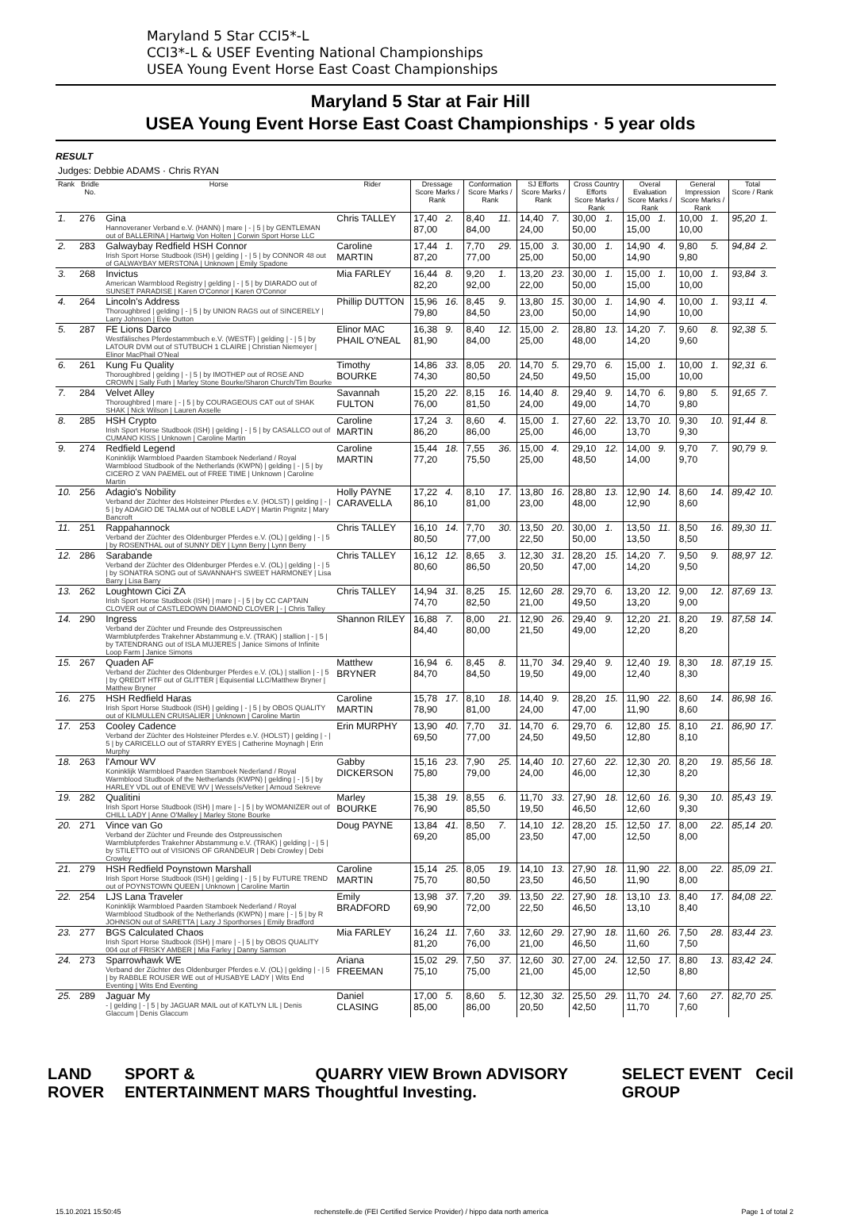Maryland 5 Star CCI5*-L
CCI3*-L & USEF Eventing National Championships
USEA Young Event Horse East Coast Championships
Maryland 5 Star at Fair Hill
USEA Young Event Horse East Coast Championships · 5 year olds
RESULT
Judges: Debbie ADAMS · Chris RYAN
| Rank | Bridle No. | Horse | Rider | Dressage Score Marks / Rank | | Conformation Score Marks / Rank | | SJ Efforts Score Marks / Rank | | Cross Country Efforts Score Marks / Rank | | Overal Evaluation Score Marks / Rank | | General Impression Score Marks / Rank | | Total Score / Rank | |
| --- | --- | --- | --- | --- | --- | --- | --- | --- | --- | --- | --- | --- | --- | --- | --- | --- | --- |
| 1. | 276 | Gina Hannoveraner Verband e.V. (HANN) / mare / - / 5 / by GENTLEMAN out of BALLERINA / Hartwig Von Holten / Corwin Sport Horse LLC | Chris TALLEY | 17,40 87,00 | 2. | 8,40 84,00 | 11. | 14,40 24,00 | 7. | 30,00 50,00 | 1. | 15,00 15,00 | 1. | 10,00 10,00 | 1. | 95,20 | 1. |
| 2. | 283 | Galwaybay Redfield HSH Connor Irish Sport Horse Studbook (ISH) / gelding / - / 5 / by CONNOR 48 out of GALWAYBAY MERSTONA / Unknown / Emily Spadone | Caroline MARTIN | 17,44 87,20 | 1. | 7,70 77,00 | 29. | 15,00 25,00 | 3. | 30,00 50,00 | 1. | 14,90 14,90 | 4. | 9,80 9,80 | 5. | 94,84 | 2. |
| 3. | 268 | Invictus American Warmblood Registry / gelding / - / 5 / by DIARADO out of SUNSET PARADISE / Karen O'Connor / Karen O'Connor | Mia FARLEY | 16,44 82,20 | 8. | 9,20 92,00 | 1. | 13,20 22,00 | 23. | 30,00 50,00 | 1. | 15,00 15,00 | 1. | 10,00 10,00 | 1. | 93,84 | 3. |
| 4. | 264 | Lincoln's Address Thoroughbred / gelding / - / 5 / by UNION RAGS out of SINCERELY / Larry Johnson / Evie Dutton | Phillip DUTTON | 15,96 79,80 | 16. | 8,45 84,50 | 9. | 13,80 23,00 | 15. | 30,00 50,00 | 1. | 14,90 14,90 | 4. | 10,00 10,00 | 1. | 93,11 | 4. |
| 5. | 287 | FE Lions Darco Westfälisches Pferdestammbuch e.V. (WESTF) / gelding / - / 5 / by LATOUR DVM out of STUTBUCH 1 CLAIRE / Christian Niemeyer / Elinor MacPhail O'Neal | Elinor MAC PHAIL O'NEAL | 16,38 81,90 | 9. | 8,40 84,00 | 12. | 15,00 25,00 | 2. | 28,80 48,00 | 13. | 14,20 14,20 | 7. | 9,60 9,60 | 8. | 92,38 | 5. |
| 6. | 261 | Kung Fu Quality Thoroughbred / gelding / - / 5 / by IMOTHEP out of ROSE AND CROWN / Sally Futh / Marley Stone Bourke/Sharon Church/Tim Bourke | Timothy BOURKE | 14,86 74,30 | 33. | 8,05 80,50 | 20. | 14,70 24,50 | 5. | 29,70 49,50 | 6. | 15,00 15,00 | 1. | 10,00 10,00 | 1. | 92,31 | 6. |
| 7. | 284 | Velvet Alley Thoroughbred / mare / - / 5 / by COURAGEOUS CAT out of SHAK SHAK / Nick Wilson / Lauren Axselle | Savannah FULTON | 15,20 76,00 | 22. | 8,15 81,50 | 16. | 14,40 24,00 | 8. | 29,40 49,00 | 9. | 14,70 14,70 | 6. | 9,80 9,80 | 5. | 91,65 | 7. |
| 8. | 285 | HSH Crypto Irish Sport Horse Studbook (ISH) / gelding / - / 5 / by CASALLCO out of CUMANO KISS / Unknown / Caroline Martin | Caroline MARTIN | 17,24 86,20 | 3. | 8,60 86,00 | 4. | 15,00 25,00 | 1. | 27,60 46,00 | 22. | 13,70 13,70 | 10. | 9,30 9,30 | 10. | 91,44 | 8. |
| 9. | 274 | Redfield Legend Koninklijk Warmbloed Paarden Stamboek Nederland / Royal Warmblood Studbook of the Netherlands (KWPN) / gelding / - / 5 / by CICERO Z VAN PAEMEL out of FREE TIME / Unknown / Caroline Martin | Caroline MARTIN | 15,44 77,20 | 18. | 7,55 75,50 | 36. | 15,00 25,00 | 4. | 29,10 48,50 | 12. | 14,00 14,00 | 9. | 9,70 9,70 | 7. | 90,79 | 9. |
| 10. | 256 | Adagio's Nobility Verband der Züchter des Holsteiner Pferdes e.V. (HOLST) / gelding / - / 5 / by ADAGIO DE TALMA out of NOBLE LADY / Martin Prignitz / Mary Bancroft | Holly PAYNE CARAVELLA | 17,22 86,10 | 4. | 8,10 81,00 | 17. | 13,80 23,00 | 16. | 28,80 48,00 | 13. | 12,90 12,90 | 14. | 8,60 8,60 | 14. | 89,42 | 10. |
| 11. | 251 | Rappahannock Verband der Züchter des Oldenburger Pferdes e.V. (OL) / gelding / - / 5 / by ROSENTHAL out of SUNNY DEY / Lynn Berry / Lynn Berry | Chris TALLEY | 16,10 80,50 | 14. | 7,70 77,00 | 30. | 13,50 22,50 | 20. | 30,00 50,00 | 1. | 13,50 13,50 | 11. | 8,50 8,50 | 16. | 89,30 | 11. |
| 12. | 286 | Sarabande Verband der Züchter des Oldenburger Pferdes e.V. (OL) / gelding / - / 5 / by SONATRA SONG out of SAVANNAH'S SWEET HARMONEY / Lisa Barry / Lisa Barry | Chris TALLEY | 16,12 80,60 | 12. | 8,65 86,50 | 3. | 12,30 20,50 | 31. | 28,20 47,00 | 15. | 14,20 14,20 | 7. | 9,50 9,50 | 9. | 88,97 | 12. |
| 13. | 262 | Loughtown Cici ZA Irish Sport Horse Studbook (ISH) / mare / - / 5 / by CC CAPTAIN CLOVER out of CASTLEDOWN DIAMOND CLOVER / - / Chris Talley | Chris TALLEY | 14,94 74,70 | 31. | 8,25 82,50 | 15. | 12,60 21,00 | 28. | 29,70 49,50 | 6. | 13,20 13,20 | 12. | 9,00 9,00 | 12. | 87,69 | 13. |
| 14. | 290 | Ingress Verband der Züchter und Freunde des Ostpreussischen Warmblutpferdes Trakehner Abstammung e.V. (TRAK) / stallion / - / 5 / by TATENDRANG out of ISLA MUJERES / Janice Simons of Infinite Loop Farm / Janice Simons | Shannon RILEY | 16,88 84,40 | 7. | 8,00 80,00 | 21. | 12,90 21,50 | 26. | 29,40 49,00 | 9. | 12,20 12,20 | 21. | 8,20 8,20 | 19. | 87,58 | 14. |
| 15. | 267 | Quaden AF Verband der Züchter des Oldenburger Pferdes e.V. (OL) / stallion / - / 5 / by QREDIT HTF out of GLITTER / Equisential LLC/Matthew Bryner / Matthew Bryner | Matthew BRYNER | 16,94 84,70 | 6. | 8,45 84,50 | 8. | 11,70 19,50 | 34. | 29,40 49,00 | 9. | 12,40 12,40 | 19. | 8,30 8,30 | 18. | 87,19 | 15. |
| 16. | 275 | HSH Redfield Haras Irish Sport Horse Studbook (ISH) / gelding / - / 5 / by OBOS QUALITY out of KILMULLEN CRUISALIER / Unknown / Caroline Martin | Caroline MARTIN | 15,78 78,90 | 17. | 8,10 81,00 | 18. | 14,40 24,00 | 9. | 28,20 47,00 | 15. | 11,90 11,90 | 22. | 8,60 8,60 | 14. | 86,98 | 16. |
| 17. | 253 | Cooley Cadence Verband der Züchter des Holsteiner Pferdes e.V. (HOLST) / gelding / - / 5 / by CARICELLO out of STARRY EYES / Catherine Moynagh / Erin Murphy | Erin MURPHY | 13,90 69,50 | 40. | 7,70 77,00 | 31. | 14,70 24,50 | 6. | 29,70 49,50 | 6. | 12,80 12,80 | 15. | 8,10 8,10 | 21. | 86,90 | 17. |
| 18. | 263 | l'Amour WV Koninklijk Warmbloed Paarden Stamboek Nederland / Royal Warmblood Studbook of the Netherlands (KWPN) / gelding / - / 5 / by HARLEY VDL out of ENEVE WV / Wessels/Vetker / Arnoud Sekreve | Gabby DICKERSON | 15,16 75,80 | 23. | 7,90 79,00 | 25. | 14,40 24,00 | 10. | 27,60 46,00 | 22. | 12,30 12,30 | 20. | 8,20 8,20 | 19. | 85,56 | 18. |
| 19. | 282 | Qualitini Irish Sport Horse Studbook (ISH) / mare / - / 5 / by WOMANIZER out of CHILL LADY / Anne O'Malley / Marley Stone Bourke | Marley BOURKE | 15,38 76,90 | 19. | 8,55 85,50 | 6. | 11,70 19,50 | 33. | 27,90 46,50 | 18. | 12,60 12,60 | 16. | 9,30 9,30 | 10. | 85,43 | 19. |
| 20. | 271 | Vince van Go Verband der Züchter und Freunde des Ostpreussischen Warmblutpferdes Trakehner Abstammung e.V. (TRAK) / gelding / - / 5 / by STILETTO out of VISIONS OF GRANDEUR / Debi Crowley / Debi Crowley | Doug PAYNE | 13,84 69,20 | 41. | 8,50 85,00 | 7. | 14,10 23,50 | 12. | 28,20 47,00 | 15. | 12,50 12,50 | 17. | 8,00 8,00 | 22. | 85,14 | 20. |
| 21. | 279 | HSH Redfield Poynstown Marshall Irish Sport Horse Studbook (ISH) / gelding / - / 5 / by FUTURE TREND out of POYNSTOWN QUEEN / Unknown / Caroline Martin | Caroline MARTIN | 15,14 75,70 | 25. | 8,05 80,50 | 19. | 14,10 23,50 | 13. | 27,90 46,50 | 18. | 11,90 11,90 | 22. | 8,00 8,00 | 22. | 85,09 | 21. |
| 22. | 254 | LJS Lana Traveler Koninklijk Warmbloed Paarden Stamboek Nederland / Royal Warmblood Studbook of the Netherlands (KWPN) / mare / - / 5 / by R JOHNSON out of SARETTA / Lazy J Sporthorses / Emily Bradford | Emily BRADFORD | 13,98 69,90 | 37. | 7,20 72,00 | 39. | 13,50 22,50 | 22. | 27,90 46,50 | 18. | 13,10 13,10 | 13. | 8,40 8,40 | 17. | 84,08 | 22. |
| 23. | 277 | BGS Calculated Chaos Irish Sport Horse Studbook (ISH) / mare / - / 5 / by OBOS QUALITY 004 out of FRISKY AMBER / Mia Farley / Danny Samson | Mia FARLEY | 16,24 81,20 | 11. | 7,60 76,00 | 33. | 12,60 21,00 | 29. | 27,90 46,50 | 18. | 11,60 11,60 | 26. | 7,50 7,50 | 28. | 83,44 | 23. |
| 24. | 273 | Sparrowhawk WE Verband der Züchter des Oldenburger Pferdes e.V. (OL) / gelding / - / 5 / by RABBLE ROUSER WE out of HUSABYE LADY / Wits End Eventing / Wits End Eventing | Ariana FREEMAN | 15,02 75,10 | 29. | 7,50 75,00 | 37. | 12,60 21,00 | 30. | 27,00 45,00 | 24. | 12,50 12,50 | 17. | 8,80 8,80 | 13. | 83,42 | 24. |
| 25. | 289 | Jaguar My - / gelding / - / 5 / by JAGUAR MAIL out of KATLYN LIL / Denis Glaccum / Denis Glaccum | Daniel CLASING | 17,00 85,00 | 5. | 8,60 86,00 | 5. | 12,30 20,50 | 32. | 25,50 42,50 | 29. | 11,70 11,70 | 24. | 7,60 7,60 | 27. | 82,70 | 25. |
LAND ROVER SPORT & ENTERTAINMENT MARS QUARRY VIEW Brown ADVISORY Thoughtful Investing. SELECT EVENT GROUP Cecil
15.10.2021 15:50:45 rechenstelle.de (FEI Certified Service Provider) / hippo data north america Page 1 of total 2